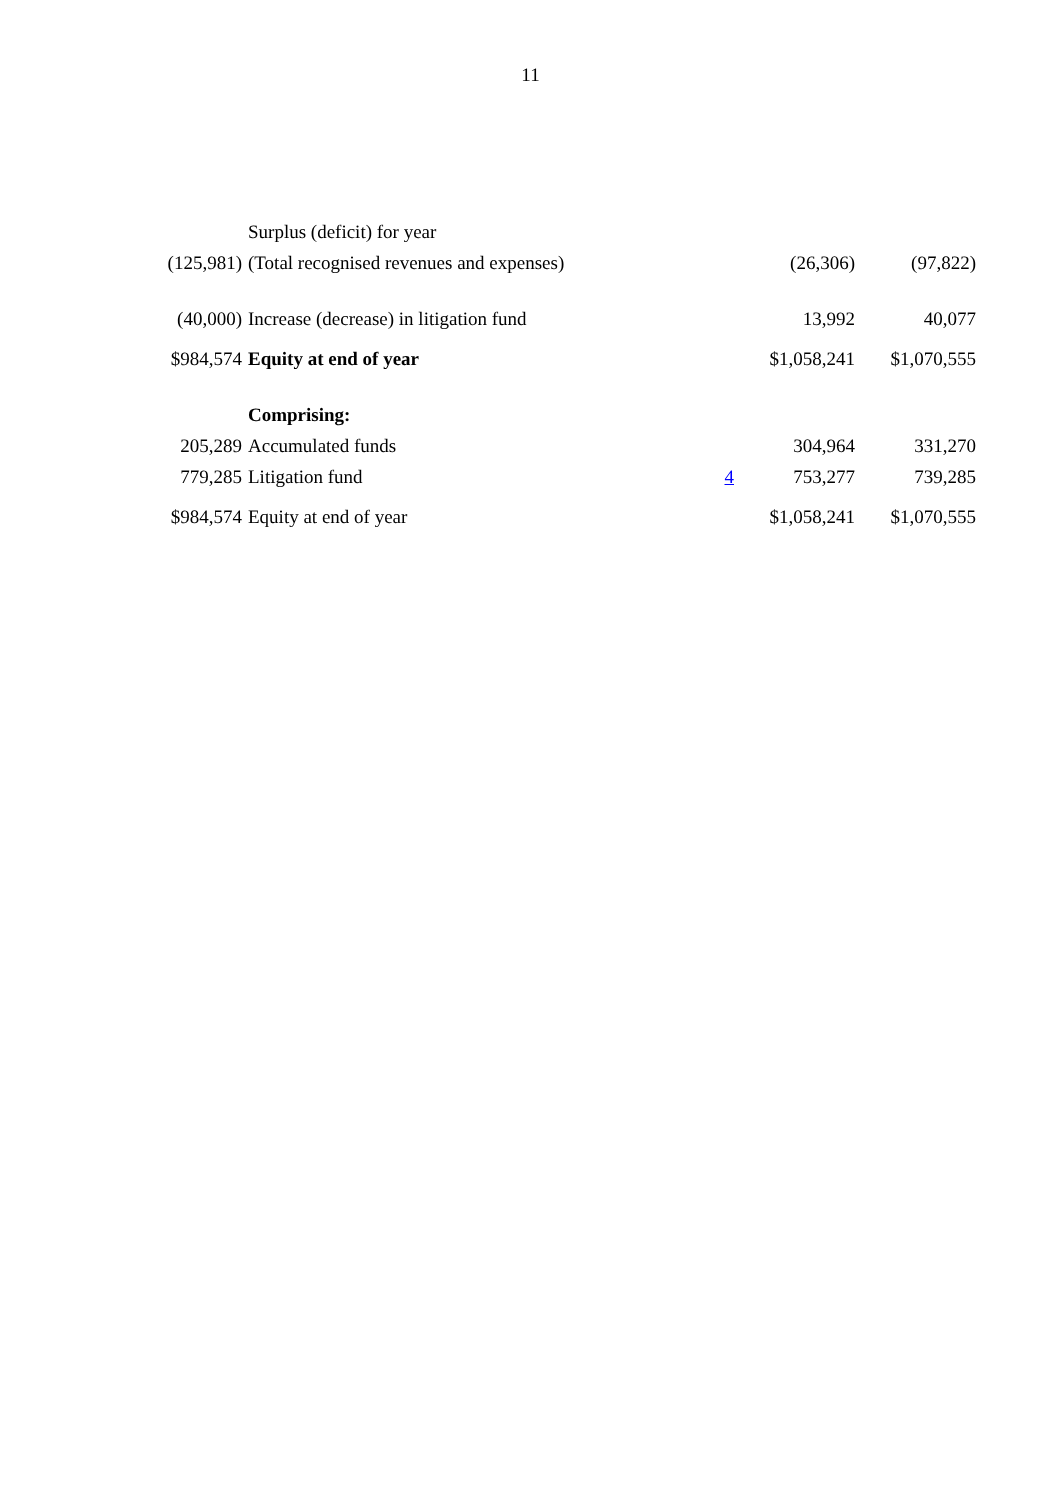11
| | Surplus (deficit) for year | | | |
| (125,981) | (Total recognised revenues and expenses) | | (26,306) | (97,822) |
| (40,000) | Increase (decrease) in litigation fund | | 13,992 | 40,077 |
| $984,574 | Equity at end of year | | $1,058,241 | $1,070,555 |
| | Comprising: | | | |
| 205,289 | Accumulated funds | | 304,964 | 331,270 |
| 779,285 | Litigation fund | 4 | 753,277 | 739,285 |
| $984,574 | Equity at end of year | | $1,058,241 | $1,070,555 |